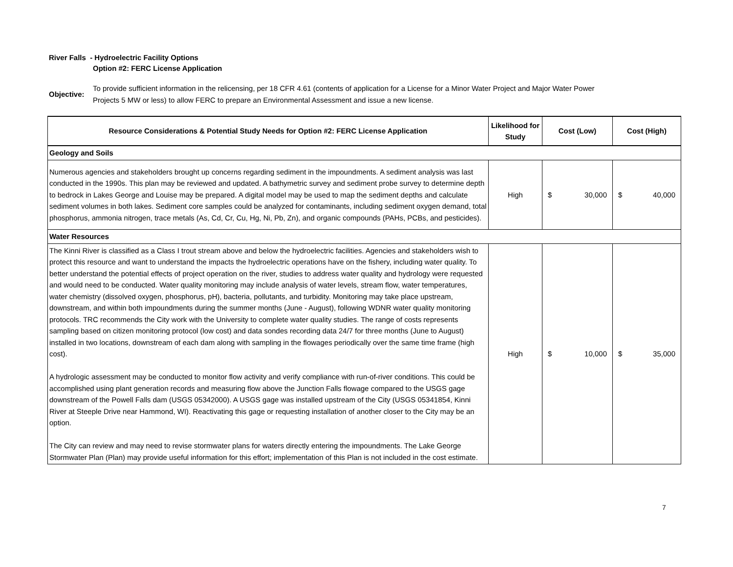River Falls - Hydroelectric Facility Options
Option #2: FERC License Application
Objective:
To provide sufficient information in the relicensing, per 18 CFR 4.61 (contents of application for a License for a Minor Water Project and Major Water Power Projects 5 MW or less) to allow FERC to prepare an Environmental Assessment and issue a new license.
| Resource Considerations & Potential Study Needs for Option #2: FERC License Application | Likelihood for Study | Cost (Low) | Cost (High) |
| --- | --- | --- | --- |
| Geology and Soils | | | |
| Numerous agencies and stakeholders brought up concerns regarding sediment in the impoundments. A sediment analysis was last conducted in the 1990s. This plan may be reviewed and updated. A bathymetric survey and sediment probe survey to determine depth to bedrock in Lakes George and Louise may be prepared. A digital model may be used to map the sediment depths and calculate sediment volumes in both lakes. Sediment core samples could be analyzed for contaminants, including sediment oxygen demand, total phosphorus, ammonia nitrogen, trace metals (As, Cd, Cr, Cu, Hg, Ni, Pb, Zn), and organic compounds (PAHs, PCBs, and pesticides). | High | $ 30,000 | $ 40,000 |
| Water Resources | | | |
| The Kinni River is classified as a Class I trout stream above and below the hydroelectric facilities. Agencies and stakeholders wish to protect this resource and want to understand the impacts the hydroelectric operations have on the fishery, including water quality. To better understand the potential effects of project operation on the river, studies to address water quality and hydrology were requested and would need to be conducted. Water quality monitoring may include analysis of water levels, stream flow, water temperatures, water chemistry (dissolved oxygen, phosphorus, pH), bacteria, pollutants, and turbidity. Monitoring may take place upstream, downstream, and within both impoundments during the summer months (June - August), following WDNR water quality monitoring protocols. TRC recommends the City work with the University to complete water quality studies. The range of costs represents sampling based on citizen monitoring protocol (low cost) and data sondes recording data 24/7 for three months (June to August) installed in two locations, downstream of each dam along with sampling in the flowages periodically over the same time frame (high cost). A hydrologic assessment may be conducted to monitor flow activity and verify compliance with run-of-river conditions. This could be accomplished using plant generation records and measuring flow above the Junction Falls flowage compared to the USGS gage downstream of the Powell Falls dam (USGS 05342000). A USGS gage was installed upstream of the City (USGS 05341854, Kinni River at Steeple Drive near Hammond, WI). Reactivating this gage or requesting installation of another closer to the City may be an option. The City can review and may need to revise stormwater plans for waters directly entering the impoundments. The Lake George Stormwater Plan (Plan) may provide useful information for this effort; implementation of this Plan is not included in the cost estimate. | High | $ 10,000 | $ 35,000 |
7